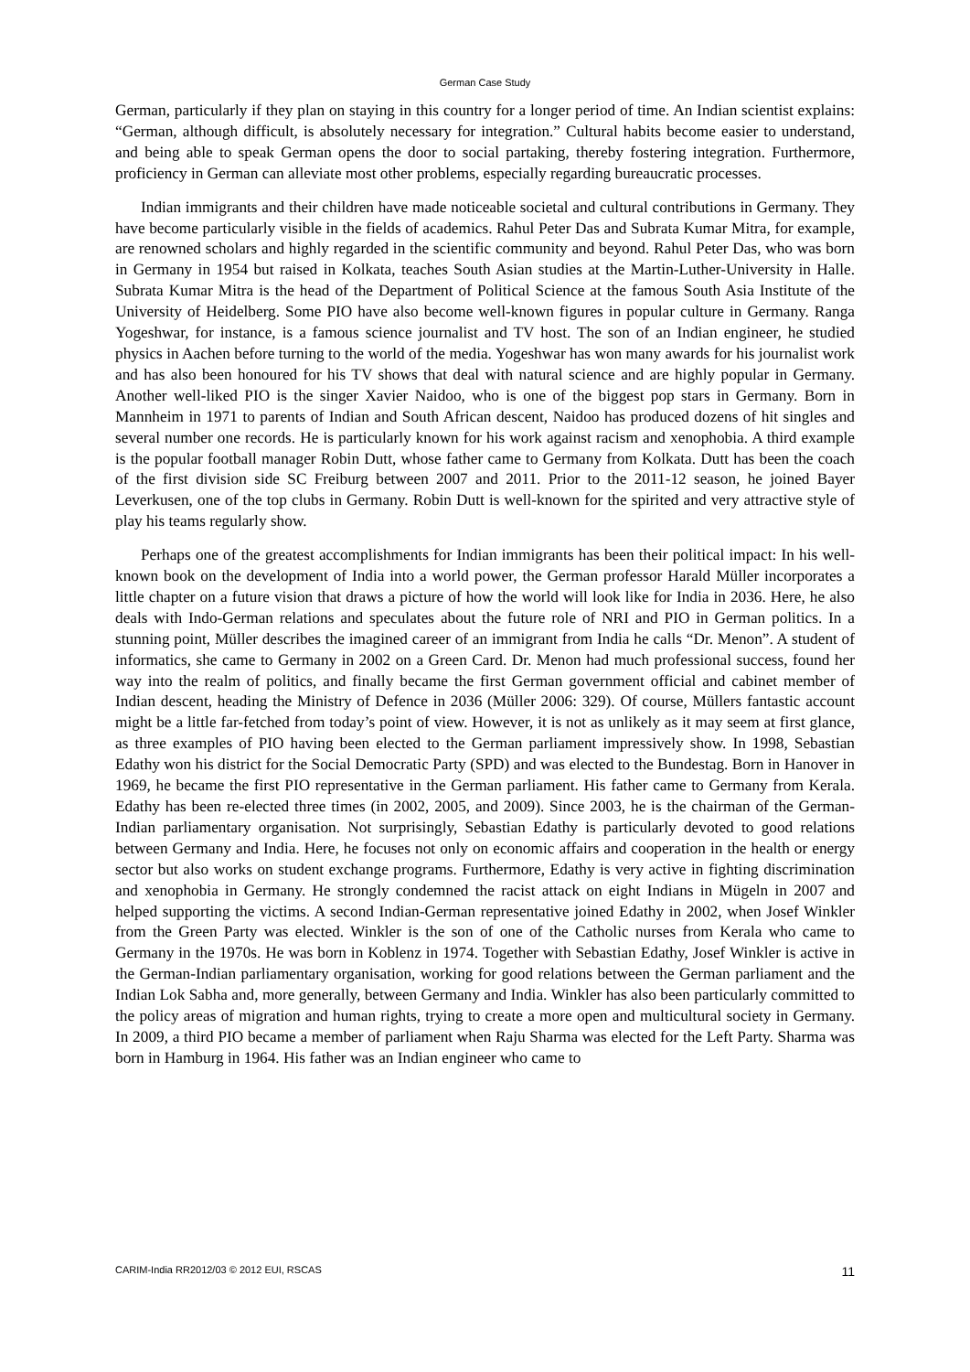German Case Study
German, particularly if they plan on staying in this country for a longer period of time. An Indian scientist explains: “German, although difficult, is absolutely necessary for integration.” Cultural habits become easier to understand, and being able to speak German opens the door to social partaking, thereby fostering integration. Furthermore, proficiency in German can alleviate most other problems, especially regarding bureaucratic processes.
Indian immigrants and their children have made noticeable societal and cultural contributions in Germany. They have become particularly visible in the fields of academics. Rahul Peter Das and Subrata Kumar Mitra, for example, are renowned scholars and highly regarded in the scientific community and beyond. Rahul Peter Das, who was born in Germany in 1954 but raised in Kolkata, teaches South Asian studies at the Martin-Luther-University in Halle. Subrata Kumar Mitra is the head of the Department of Political Science at the famous South Asia Institute of the University of Heidelberg. Some PIO have also become well-known figures in popular culture in Germany. Ranga Yogeshwar, for instance, is a famous science journalist and TV host. The son of an Indian engineer, he studied physics in Aachen before turning to the world of the media. Yogeshwar has won many awards for his journalist work and has also been honoured for his TV shows that deal with natural science and are highly popular in Germany. Another well-liked PIO is the singer Xavier Naidoo, who is one of the biggest pop stars in Germany. Born in Mannheim in 1971 to parents of Indian and South African descent, Naidoo has produced dozens of hit singles and several number one records. He is particularly known for his work against racism and xenophobia. A third example is the popular football manager Robin Dutt, whose father came to Germany from Kolkata. Dutt has been the coach of the first division side SC Freiburg between 2007 and 2011. Prior to the 2011-12 season, he joined Bayer Leverkusen, one of the top clubs in Germany. Robin Dutt is well-known for the spirited and very attractive style of play his teams regularly show.
Perhaps one of the greatest accomplishments for Indian immigrants has been their political impact: In his well-known book on the development of India into a world power, the German professor Harald Müller incorporates a little chapter on a future vision that draws a picture of how the world will look like for India in 2036. Here, he also deals with Indo-German relations and speculates about the future role of NRI and PIO in German politics. In a stunning point, Müller describes the imagined career of an immigrant from India he calls “Dr. Menon”. A student of informatics, she came to Germany in 2002 on a Green Card. Dr. Menon had much professional success, found her way into the realm of politics, and finally became the first German government official and cabinet member of Indian descent, heading the Ministry of Defence in 2036 (Müller 2006: 329). Of course, Müllers fantastic account might be a little far-fetched from today’s point of view. However, it is not as unlikely as it may seem at first glance, as three examples of PIO having been elected to the German parliament impressively show. In 1998, Sebastian Edathy won his district for the Social Democratic Party (SPD) and was elected to the Bundestag. Born in Hanover in 1969, he became the first PIO representative in the German parliament. His father came to Germany from Kerala. Edathy has been re-elected three times (in 2002, 2005, and 2009). Since 2003, he is the chairman of the German-Indian parliamentary organisation. Not surprisingly, Sebastian Edathy is particularly devoted to good relations between Germany and India. Here, he focuses not only on economic affairs and cooperation in the health or energy sector but also works on student exchange programs. Furthermore, Edathy is very active in fighting discrimination and xenophobia in Germany. He strongly condemned the racist attack on eight Indians in Mügeln in 2007 and helped supporting the victims. A second Indian-German representative joined Edathy in 2002, when Josef Winkler from the Green Party was elected. Winkler is the son of one of the Catholic nurses from Kerala who came to Germany in the 1970s. He was born in Koblenz in 1974. Together with Sebastian Edathy, Josef Winkler is active in the German-Indian parliamentary organisation, working for good relations between the German parliament and the Indian Lok Sabha and, more generally, between Germany and India. Winkler has also been particularly committed to the policy areas of migration and human rights, trying to create a more open and multicultural society in Germany. In 2009, a third PIO became a member of parliament when Raju Sharma was elected for the Left Party. Sharma was born in Hamburg in 1964. His father was an Indian engineer who came to
CARIM-India RR2012/03 © 2012 EUI, RSCAS 11